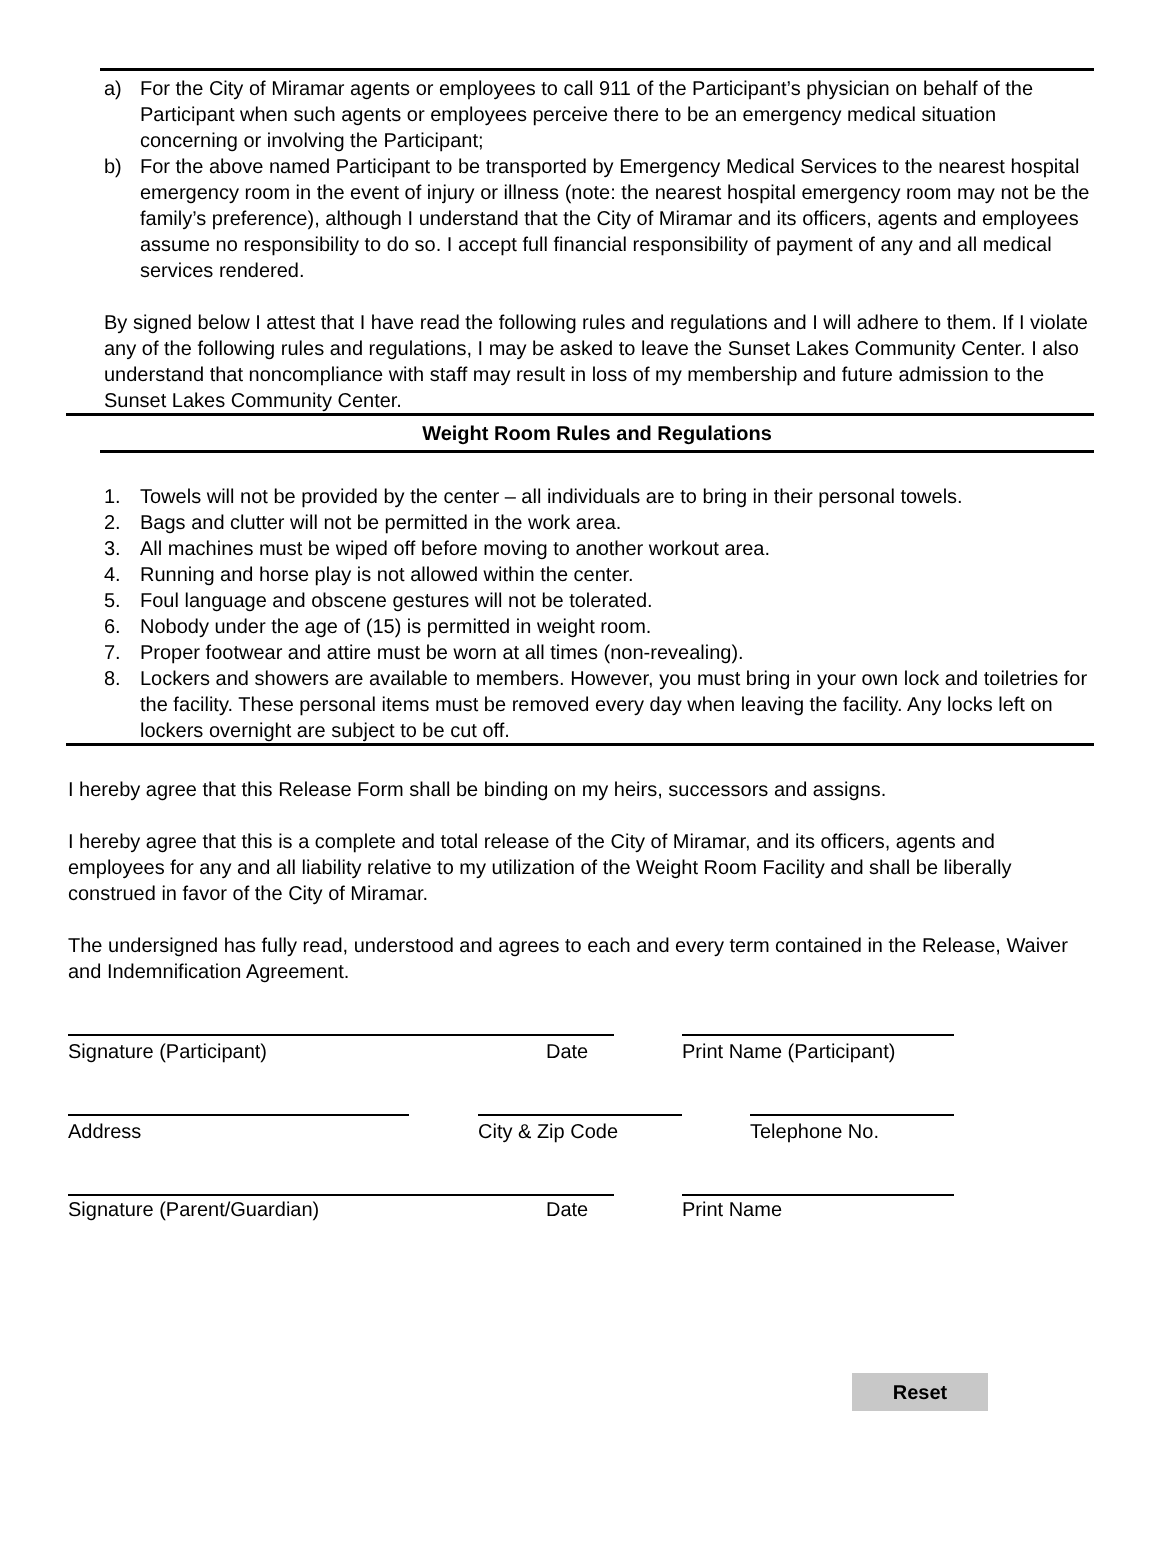a) For the City of Miramar agents or employees to call 911 of the Participant’s physician on behalf of the Participant when such agents or employees perceive there to be an emergency medical situation concerning or involving the Participant;
b) For the above named Participant to be transported by Emergency Medical Services to the nearest hospital emergency room in the event of injury or illness (note: the nearest hospital emergency room may not be the family’s preference), although I understand that the City of Miramar and its officers, agents and employees assume no responsibility to do so. I accept full financial responsibility of payment of any and all medical services rendered.
By signed below I attest that I have read the following rules and regulations and I will adhere to them. If I violate any of the following rules and regulations, I may be asked to leave the Sunset Lakes Community Center. I also understand that noncompliance with staff may result in loss of my membership and future admission to the Sunset Lakes Community Center.
Weight Room Rules and Regulations
1. Towels will not be provided by the center – all individuals are to bring in their personal towels.
2. Bags and clutter will not be permitted in the work area.
3. All machines must be wiped off before moving to another workout area.
4. Running and horse play is not allowed within the center.
5. Foul language and obscene gestures will not be tolerated.
6. Nobody under the age of (15) is permitted in weight room.
7. Proper footwear and attire must be worn at all times (non-revealing).
8. Lockers and showers are available to members. However, you must bring in your own lock and toiletries for the facility. These personal items must be removed every day when leaving the facility. Any locks left on lockers overnight are subject to be cut off.
I hereby agree that this Release Form shall be binding on my heirs, successors and assigns.
I hereby agree that this is a complete and total release of the City of Miramar, and its officers, agents and employees for any and all liability relative to my utilization of the Weight Room Facility and shall be liberally construed in favor of the City of Miramar.
The undersigned has fully read, understood and agrees to each and every term contained in the Release, Waiver and Indemnification Agreement.
Signature (Participant) Date Print Name (Participant)
Address City & Zip Code Telephone No.
Signature (Parent/Guardian) Date Print Name
Reset